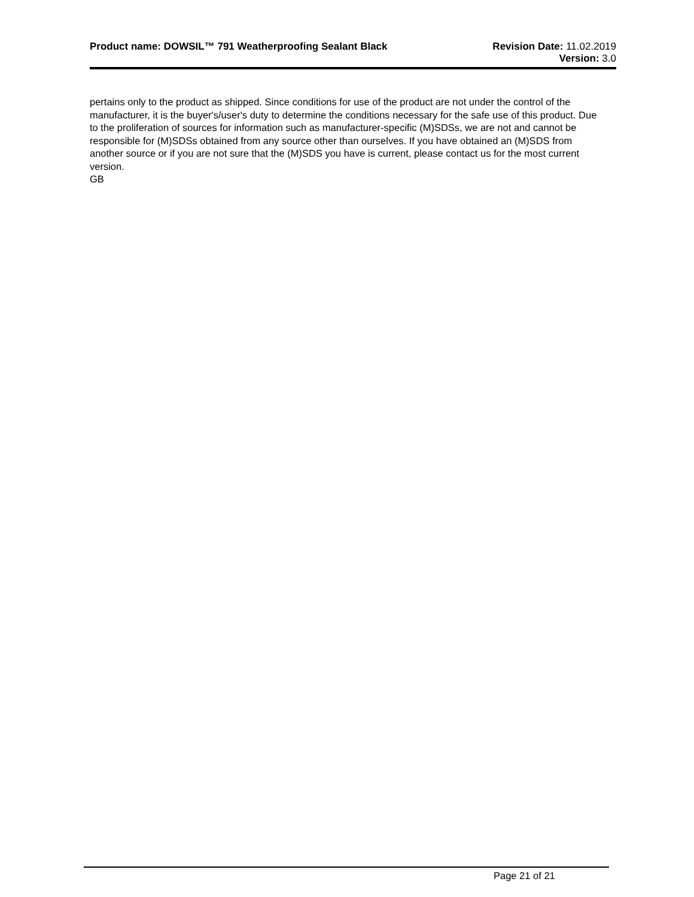Product name: DOWSIL™ 791 Weatherproofing Sealant Black
Revision Date: 11.02.2019
Version: 3.0
pertains only to the product as shipped. Since conditions for use of the product are not under the control of the manufacturer, it is the buyer's/user's duty to determine the conditions necessary for the safe use of this product. Due to the proliferation of sources for information such as manufacturer-specific (M)SDSs, we are not and cannot be responsible for (M)SDSs obtained from any source other than ourselves. If you have obtained an (M)SDS from another source or if you are not sure that the (M)SDS you have is current, please contact us for the most current version.
GB
Page 21 of 21